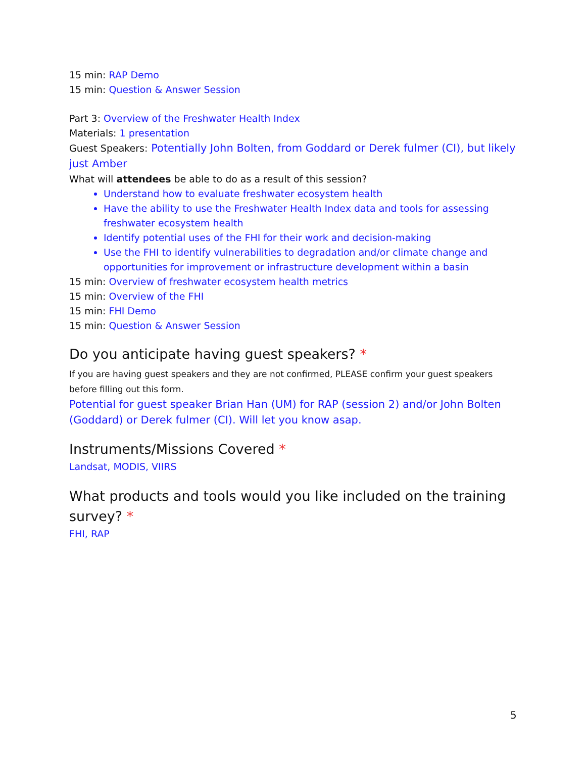15 min: RAP Demo
15 min: Question & Answer Session
Part 3: Overview of the Freshwater Health Index
Materials: 1 presentation
Guest Speakers: Potentially John Bolten, from Goddard or Derek fulmer (CI), but likely just Amber
What will attendees be able to do as a result of this session?
Understand how to evaluate freshwater ecosystem health
Have the ability to use the Freshwater Health Index data and tools for assessing freshwater ecosystem health
Identify potential uses of the FHI for their work and decision-making
Use the FHI to identify vulnerabilities to degradation and/or climate change and opportunities for improvement or infrastructure development within a basin
15 min: Overview of freshwater ecosystem health metrics
15 min: Overview of the FHI
15 min: FHI Demo
15 min: Question & Answer Session
Do you anticipate having guest speakers? *
If you are having guest speakers and they are not confirmed, PLEASE confirm your guest speakers before filling out this form.
Potential for guest speaker Brian Han (UM) for RAP (session 2) and/or John Bolten (Goddard) or Derek fulmer (CI). Will let you know asap.
Instruments/Missions Covered *
Landsat, MODIS, VIIRS
What products and tools would you like included on the training survey? *
FHI, RAP
5